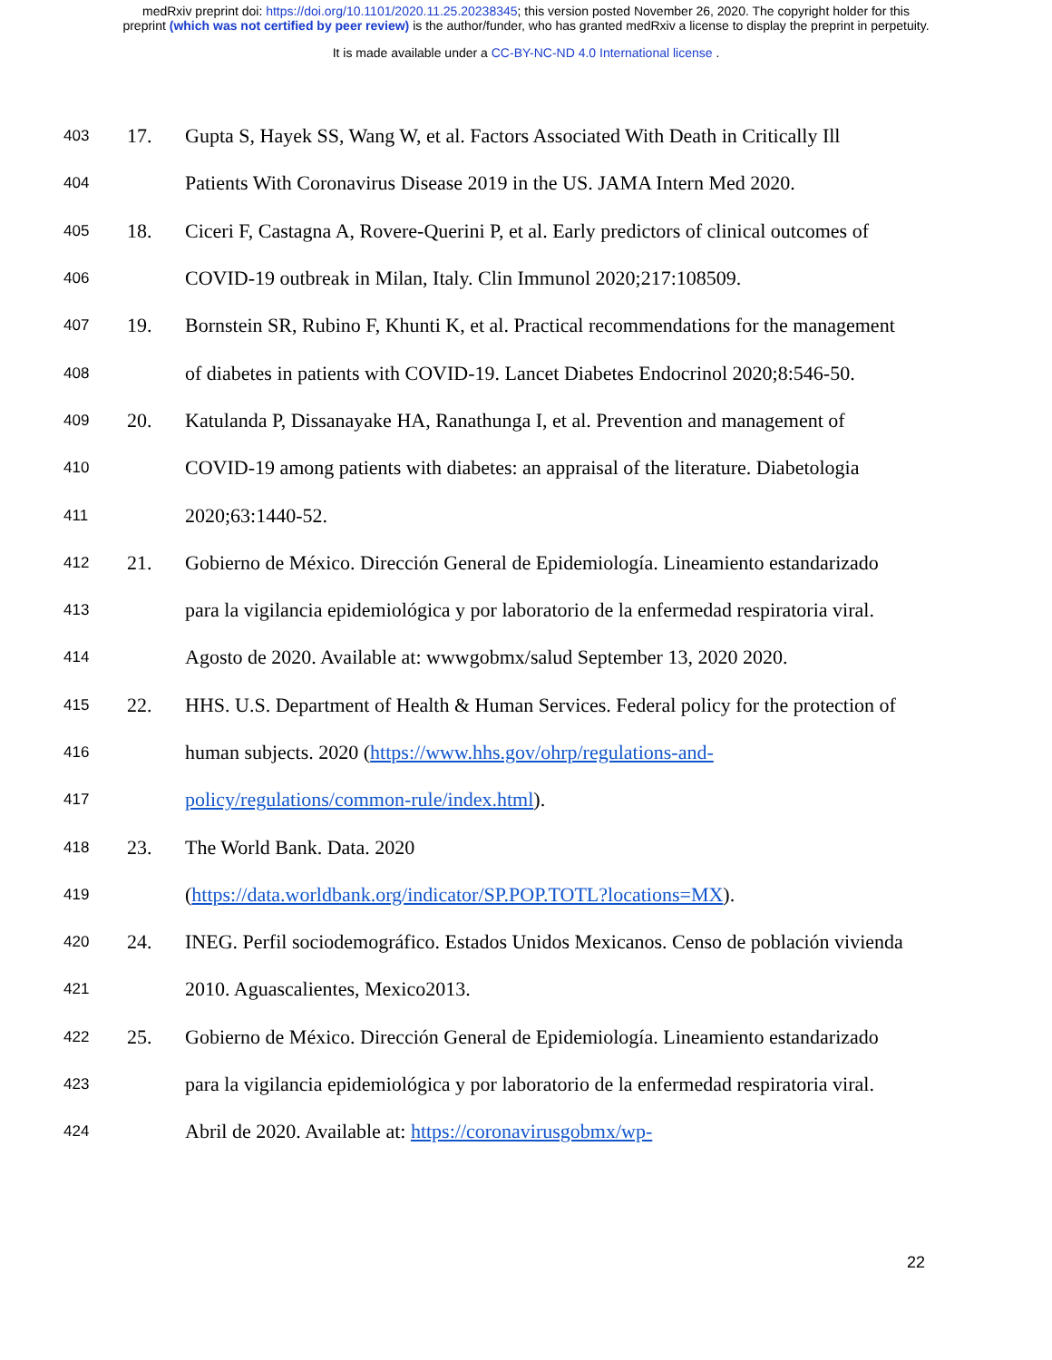medRxiv preprint doi: https://doi.org/10.1101/2020.11.25.20238345; this version posted November 26, 2020. The copyright holder for this
preprint (which was not certified by peer review) is the author/funder, who has granted medRxiv a license to display the preprint in perpetuity.
It is made available under a CC-BY-NC-ND 4.0 International license .
403 17. Gupta S, Hayek SS, Wang W, et al. Factors Associated With Death in Critically Ill
404 Patients With Coronavirus Disease 2019 in the US. JAMA Intern Med 2020.
405 18. Ciceri F, Castagna A, Rovere-Querini P, et al. Early predictors of clinical outcomes of
406 COVID-19 outbreak in Milan, Italy. Clin Immunol 2020;217:108509.
407 19. Bornstein SR, Rubino F, Khunti K, et al. Practical recommendations for the management
408 of diabetes in patients with COVID-19. Lancet Diabetes Endocrinol 2020;8:546-50.
409 20. Katulanda P, Dissanayake HA, Ranathunga I, et al. Prevention and management of
410 COVID-19 among patients with diabetes: an appraisal of the literature. Diabetologia
411 2020;63:1440-52.
412 21. Gobierno de México. Dirección General de Epidemiología. Lineamiento estandarizado
413 para la vigilancia epidemiológica y por laboratorio de la enfermedad respiratoria viral.
414 Agosto de 2020. Available at: wwwgobmx/salud September 13, 2020 2020.
415 22. HHS. U.S. Department of Health & Human Services. Federal policy for the protection of
416 human subjects. 2020 (https://www.hhs.gov/ohrp/regulations-and-
417 policy/regulations/common-rule/index.html).
418 23. The World Bank. Data. 2020
419 (https://data.worldbank.org/indicator/SP.POP.TOTL?locations=MX).
420 24. INEG. Perfil sociodemográfico. Estados Unidos Mexicanos. Censo de población vivienda
421 2010. Aguascalientes, Mexico2013.
422 25. Gobierno de México. Dirección General de Epidemiología. Lineamiento estandarizado
423 para la vigilancia epidemiológica y por laboratorio de la enfermedad respiratoria viral.
424 Abril de 2020. Available at: https://coronavirusgobmx/wp-
22